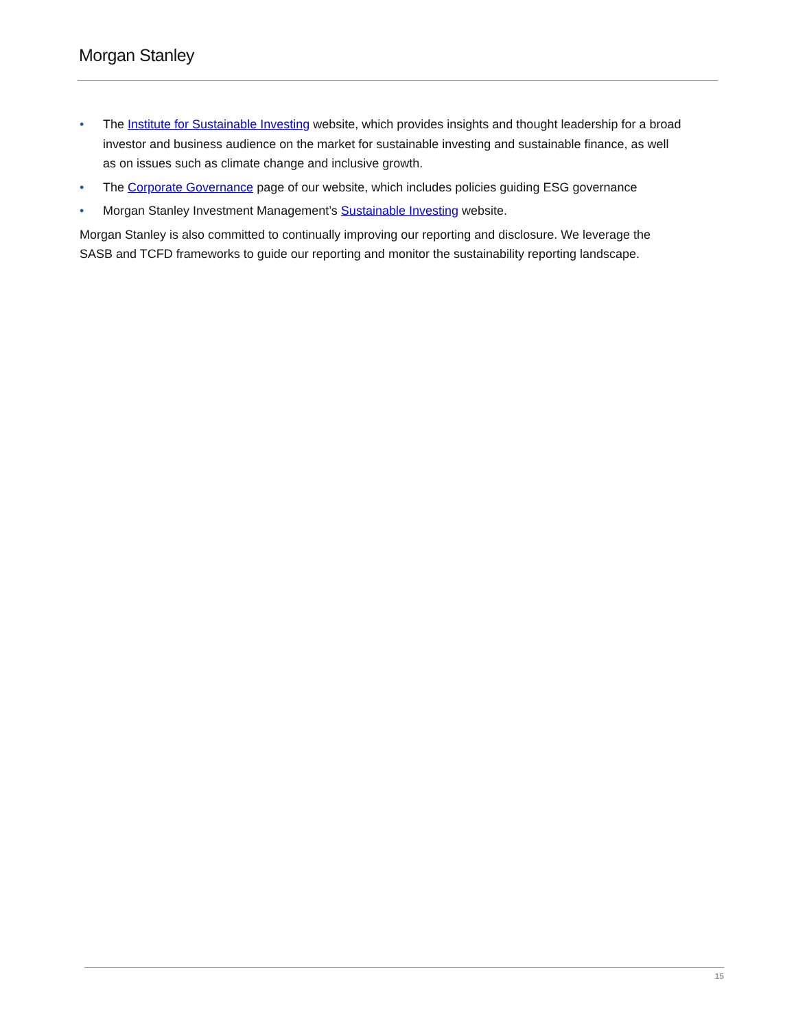Morgan Stanley
• The Institute for Sustainable Investing website, which provides insights and thought leadership for a broad investor and business audience on the market for sustainable investing and sustainable finance, as well as on issues such as climate change and inclusive growth.
• The Corporate Governance page of our website, which includes policies guiding ESG governance
• Morgan Stanley Investment Management’s Sustainable Investing website.
Morgan Stanley is also committed to continually improving our reporting and disclosure. We leverage the SASB and TCFD frameworks to guide our reporting and monitor the sustainability reporting landscape.
15